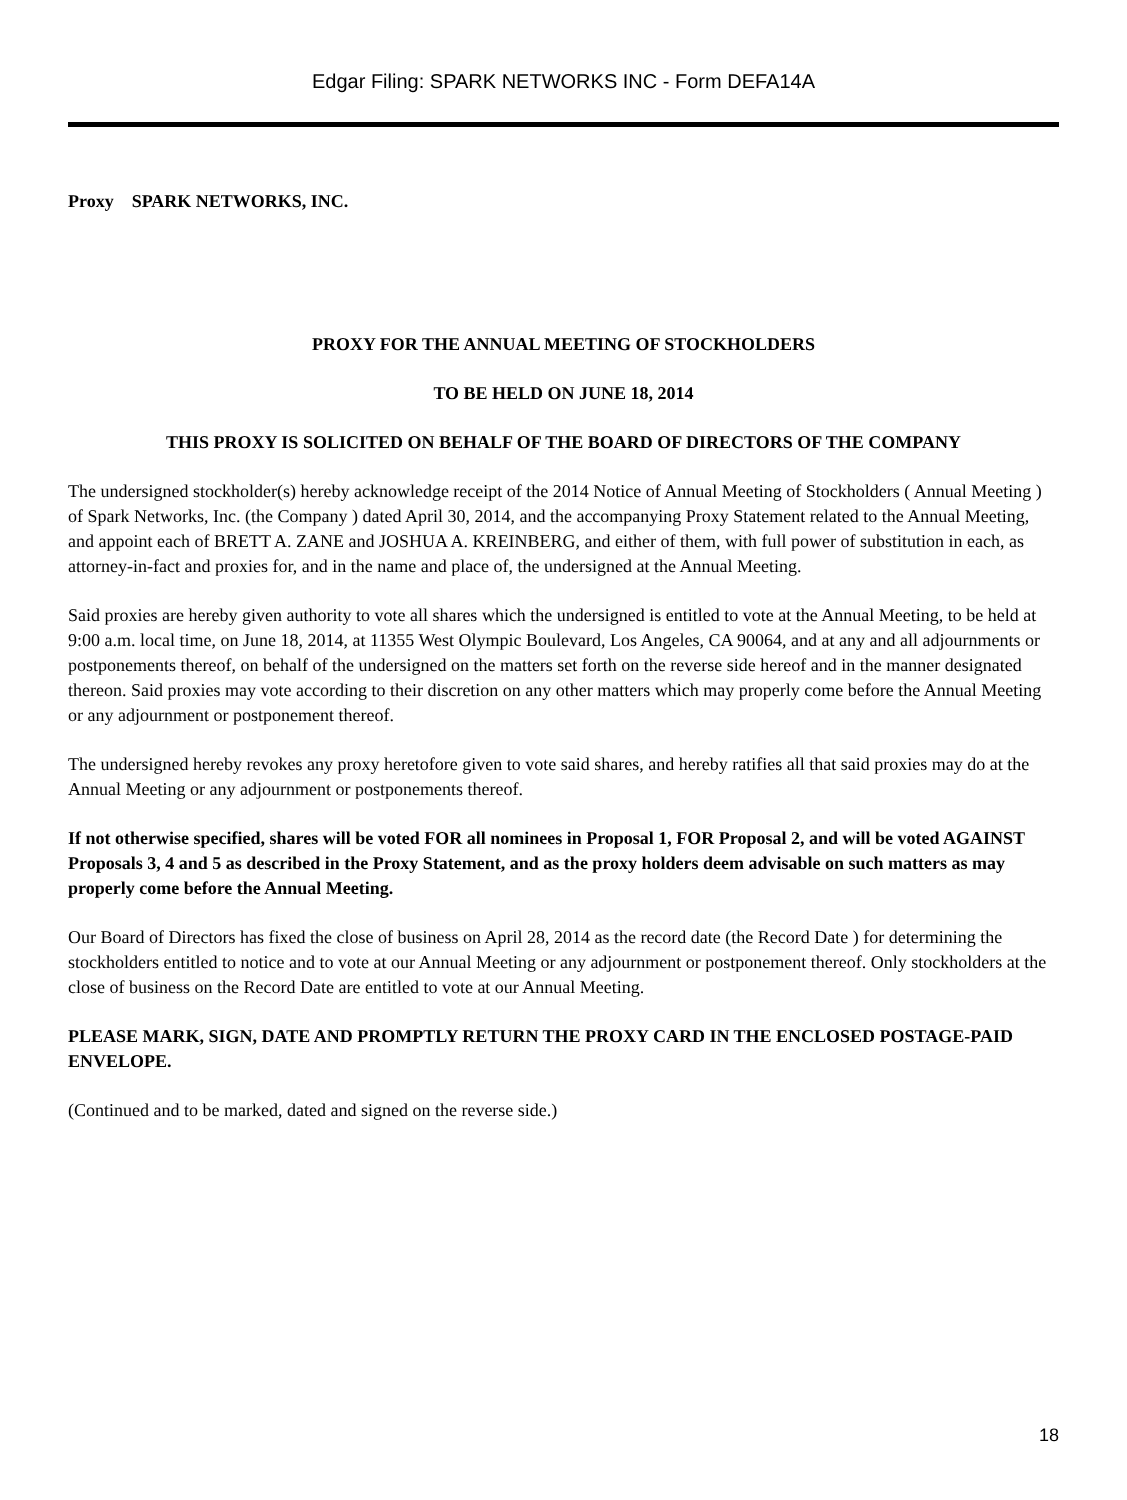Edgar Filing: SPARK NETWORKS INC - Form DEFA14A
Proxy SPARK NETWORKS, INC.
PROXY FOR THE ANNUAL MEETING OF STOCKHOLDERS
TO BE HELD ON JUNE 18, 2014
THIS PROXY IS SOLICITED ON BEHALF OF THE BOARD OF DIRECTORS OF THE COMPANY
The undersigned stockholder(s) hereby acknowledge receipt of the 2014 Notice of Annual Meeting of Stockholders ( Annual Meeting ) of Spark Networks, Inc. (the Company ) dated April 30, 2014, and the accompanying Proxy Statement related to the Annual Meeting, and appoint each of BRETT A. ZANE and JOSHUA A. KREINBERG, and either of them, with full power of substitution in each, as attorney-in-fact and proxies for, and in the name and place of, the undersigned at the Annual Meeting.
Said proxies are hereby given authority to vote all shares which the undersigned is entitled to vote at the Annual Meeting, to be held at 9:00 a.m. local time, on June 18, 2014, at 11355 West Olympic Boulevard, Los Angeles, CA 90064, and at any and all adjournments or postponements thereof, on behalf of the undersigned on the matters set forth on the reverse side hereof and in the manner designated thereon. Said proxies may vote according to their discretion on any other matters which may properly come before the Annual Meeting or any adjournment or postponement thereof.
The undersigned hereby revokes any proxy heretofore given to vote said shares, and hereby ratifies all that said proxies may do at the Annual Meeting or any adjournment or postponements thereof.
If not otherwise specified, shares will be voted FOR all nominees in Proposal 1, FOR Proposal 2, and will be voted AGAINST Proposals 3, 4 and 5 as described in the Proxy Statement, and as the proxy holders deem advisable on such matters as may properly come before the Annual Meeting.
Our Board of Directors has fixed the close of business on April 28, 2014 as the record date (the Record Date ) for determining the stockholders entitled to notice and to vote at our Annual Meeting or any adjournment or postponement thereof. Only stockholders at the close of business on the Record Date are entitled to vote at our Annual Meeting.
PLEASE MARK, SIGN, DATE AND PROMPTLY RETURN THE PROXY CARD IN THE ENCLOSED POSTAGE-PAID ENVELOPE.
(Continued and to be marked, dated and signed on the reverse side.)
18